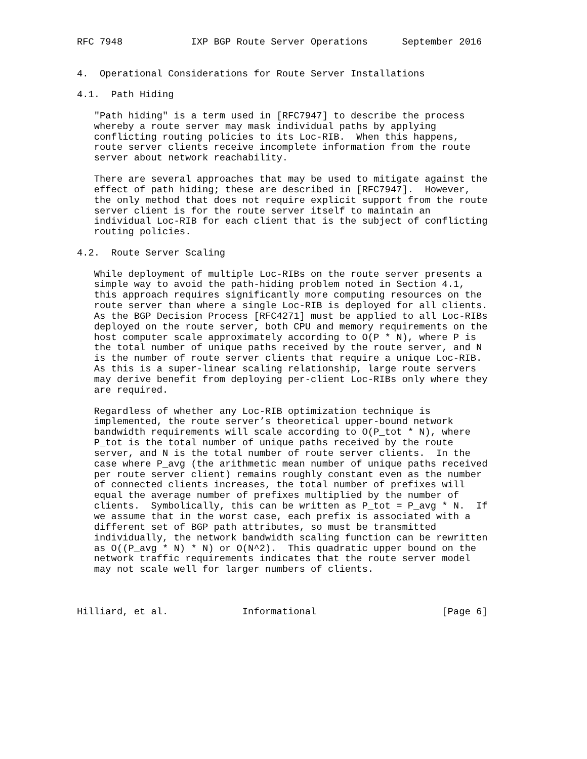RFC 7948            IXP BGP Route Server Operations      September 2016


4.  Operational Considerations for Route Server Installations

4.1.  Path Hiding

   "Path hiding" is a term used in [RFC7947] to describe the process
   whereby a route server may mask individual paths by applying
   conflicting routing policies to its Loc-RIB.  When this happens,
   route server clients receive incomplete information from the route
   server about network reachability.

   There are several approaches that may be used to mitigate against the
   effect of path hiding; these are described in [RFC7947].  However,
   the only method that does not require explicit support from the route
   server client is for the route server itself to maintain an
   individual Loc-RIB for each client that is the subject of conflicting
   routing policies.

4.2.  Route Server Scaling

   While deployment of multiple Loc-RIBs on the route server presents a
   simple way to avoid the path-hiding problem noted in Section 4.1,
   this approach requires significantly more computing resources on the
   route server than where a single Loc-RIB is deployed for all clients.
   As the BGP Decision Process [RFC4271] must be applied to all Loc-RIBs
   deployed on the route server, both CPU and memory requirements on the
   host computer scale approximately according to O(P * N), where P is
   the total number of unique paths received by the route server, and N
   is the number of route server clients that require a unique Loc-RIB.
   As this is a super-linear scaling relationship, large route servers
   may derive benefit from deploying per-client Loc-RIBs only where they
   are required.

   Regardless of whether any Loc-RIB optimization technique is
   implemented, the route server’s theoretical upper-bound network
   bandwidth requirements will scale according to O(P_tot * N), where
   P_tot is the total number of unique paths received by the route
   server, and N is the total number of route server clients.  In the
   case where P_avg (the arithmetic mean number of unique paths received
   per route server client) remains roughly constant even as the number
   of connected clients increases, the total number of prefixes will
   equal the average number of prefixes multiplied by the number of
   clients.  Symbolically, this can be written as P_tot = P_avg * N.  If
   we assume that in the worst case, each prefix is associated with a
   different set of BGP path attributes, so must be transmitted
   individually, the network bandwidth scaling function can be rewritten
   as O((P_avg * N) * N) or O(N^2).  This quadratic upper bound on the
   network traffic requirements indicates that the route server model
   may not scale well for larger numbers of clients.



Hilliard, et al.             Informational                      [Page 6]